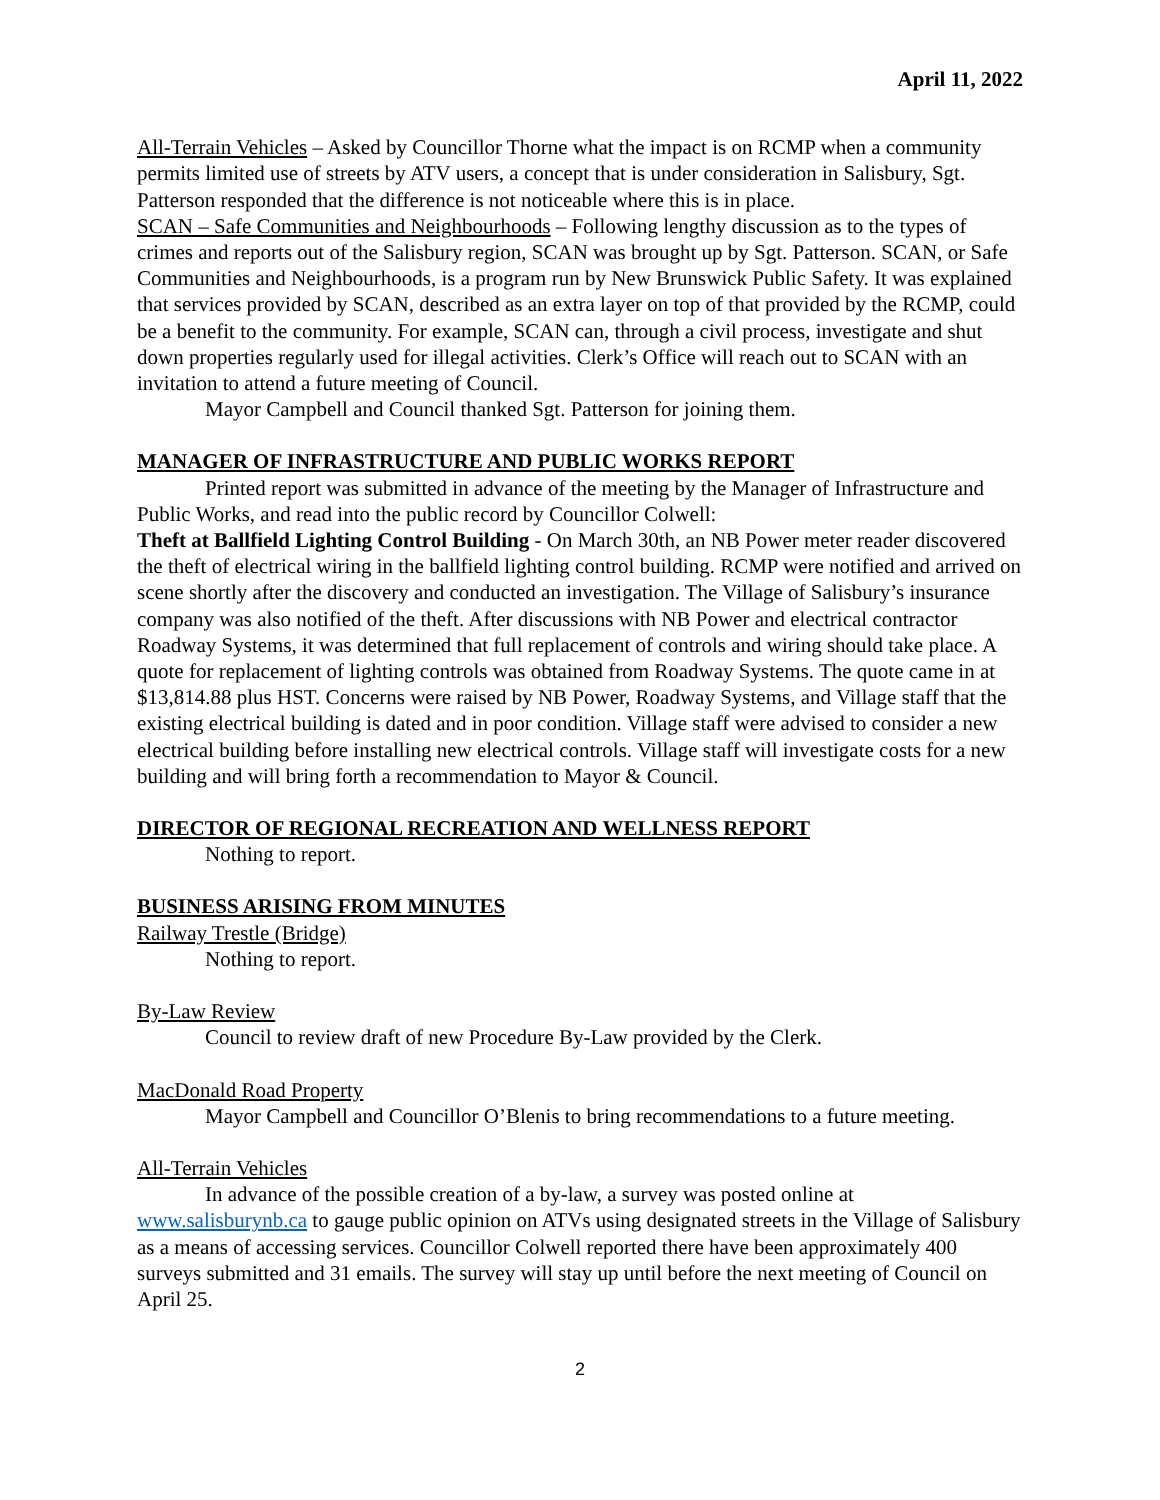April 11, 2022
All-Terrain Vehicles – Asked by Councillor Thorne what the impact is on RCMP when a community permits limited use of streets by ATV users, a concept that is under consideration in Salisbury, Sgt. Patterson responded that the difference is not noticeable where this is in place.
SCAN – Safe Communities and Neighbourhoods – Following lengthy discussion as to the types of crimes and reports out of the Salisbury region, SCAN was brought up by Sgt. Patterson. SCAN, or Safe Communities and Neighbourhoods, is a program run by New Brunswick Public Safety. It was explained that services provided by SCAN, described as an extra layer on top of that provided by the RCMP, could be a benefit to the community. For example, SCAN can, through a civil process, investigate and shut down properties regularly used for illegal activities. Clerk’s Office will reach out to SCAN with an invitation to attend a future meeting of Council.
Mayor Campbell and Council thanked Sgt. Patterson for joining them.
MANAGER OF INFRASTRUCTURE AND PUBLIC WORKS REPORT
Printed report was submitted in advance of the meeting by the Manager of Infrastructure and Public Works, and read into the public record by Councillor Colwell:
Theft at Ballfield Lighting Control Building - On March 30th, an NB Power meter reader discovered the theft of electrical wiring in the ballfield lighting control building. RCMP were notified and arrived on scene shortly after the discovery and conducted an investigation. The Village of Salisbury’s insurance company was also notified of the theft. After discussions with NB Power and electrical contractor Roadway Systems, it was determined that full replacement of controls and wiring should take place. A quote for replacement of lighting controls was obtained from Roadway Systems. The quote came in at $13,814.88 plus HST. Concerns were raised by NB Power, Roadway Systems, and Village staff that the existing electrical building is dated and in poor condition. Village staff were advised to consider a new electrical building before installing new electrical controls. Village staff will investigate costs for a new building and will bring forth a recommendation to Mayor & Council.
DIRECTOR OF REGIONAL RECREATION AND WELLNESS REPORT
Nothing to report.
BUSINESS ARISING FROM MINUTES
Railway Trestle (Bridge)
Nothing to report.
By-Law Review
Council to review draft of new Procedure By-Law provided by the Clerk.
MacDonald Road Property
Mayor Campbell and Councillor O’Blenis to bring recommendations to a future meeting.
All-Terrain Vehicles
In advance of the possible creation of a by-law, a survey was posted online at www.salisburynb.ca to gauge public opinion on ATVs using designated streets in the Village of Salisbury as a means of accessing services. Councillor Colwell reported there have been approximately 400 surveys submitted and 31 emails. The survey will stay up until before the next meeting of Council on April 25.
2